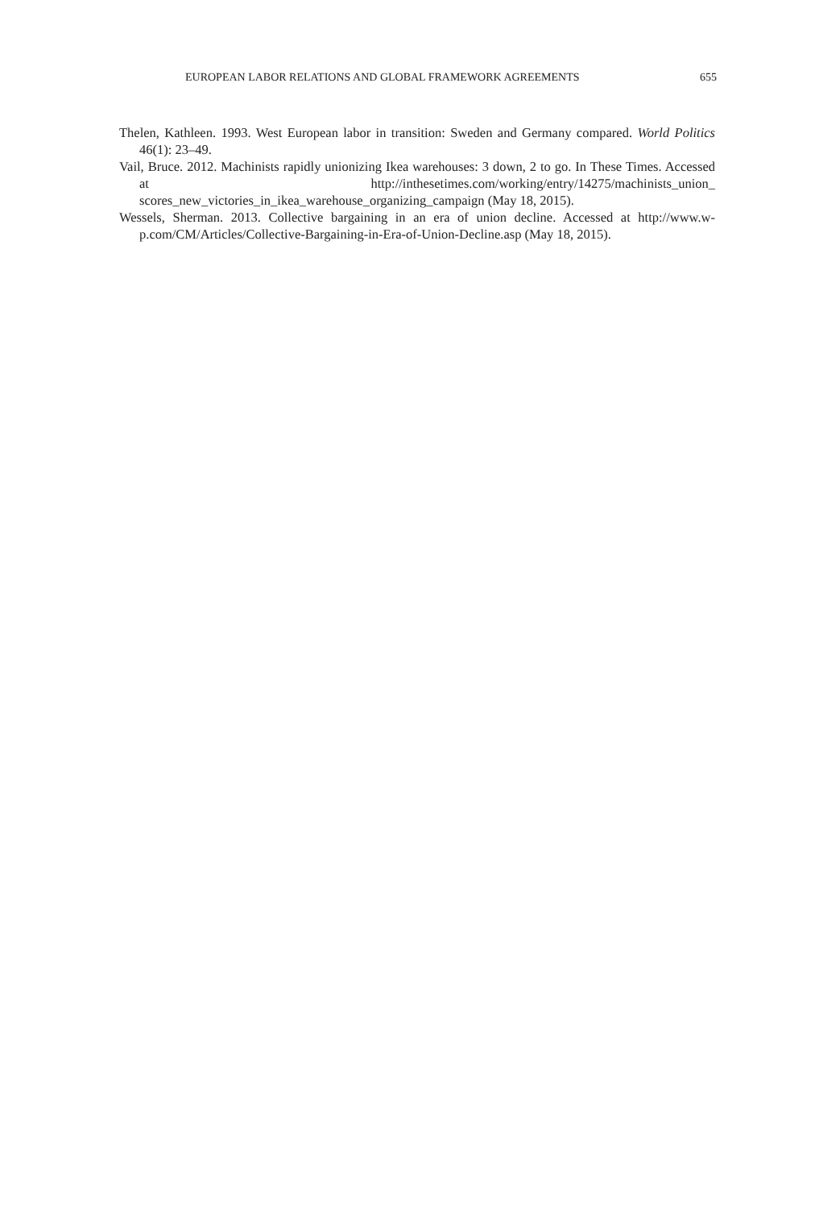EUROPEAN LABOR RELATIONS AND GLOBAL FRAMEWORK AGREEMENTS 655
Thelen, Kathleen. 1993. West European labor in transition: Sweden and Germany compared. World Politics 46(1): 23–49.
Vail, Bruce. 2012. Machinists rapidly unionizing Ikea warehouses: 3 down, 2 to go. In These Times. Accessed at http://inthesetimes.com/working/entry/14275/machinists_union_ scores_new_victories_in_ikea_warehouse_organizing_campaign (May 18, 2015).
Wessels, Sherman. 2013. Collective bargaining in an era of union decline. Accessed at http://www.w-p.com/CM/Articles/Collective-Bargaining-in-Era-of-Union-Decline.asp (May 18, 2015).